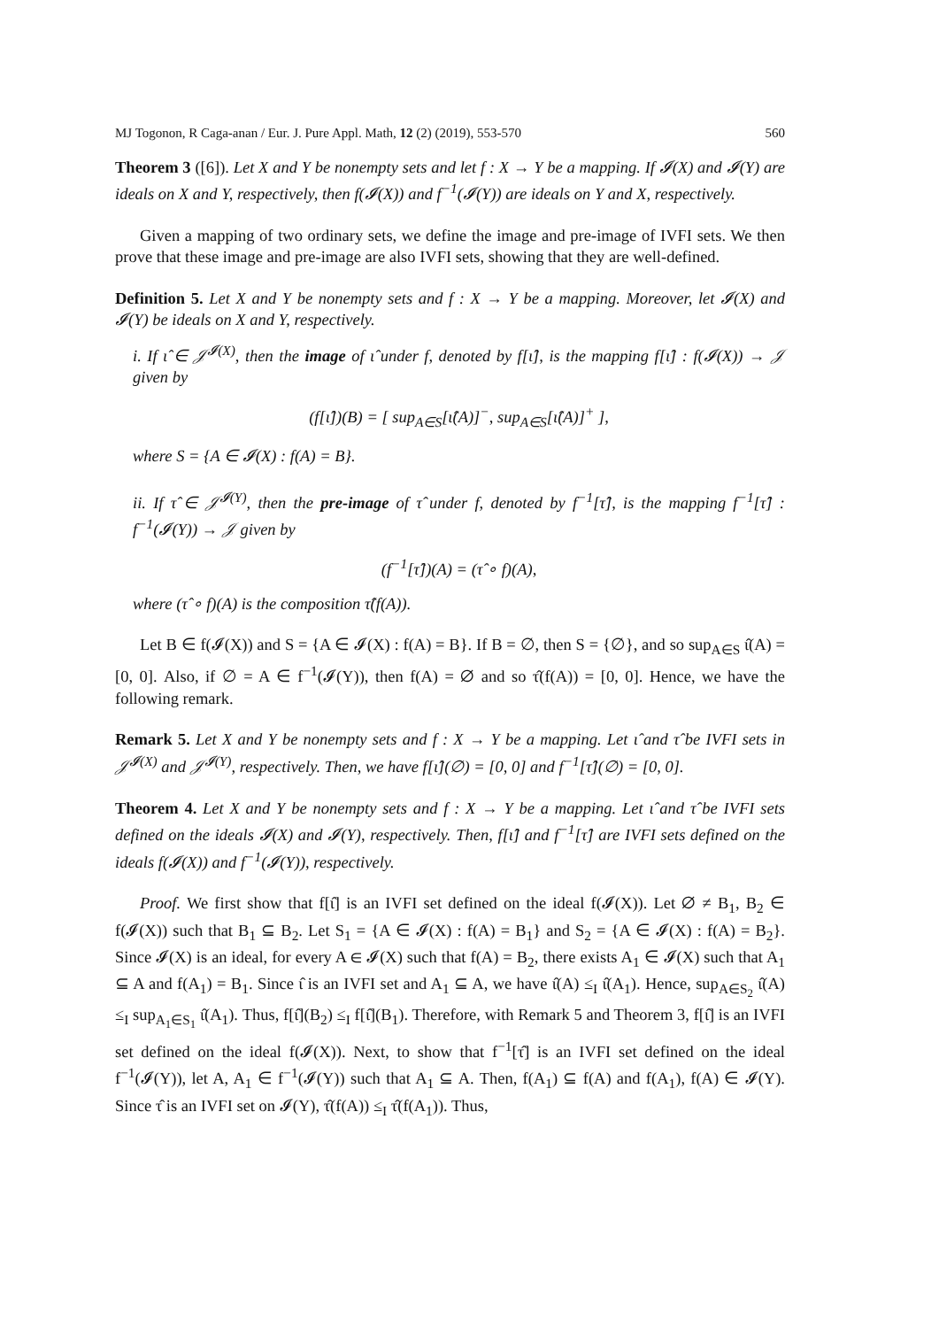MJ Togonon, R Caga-anan / Eur. J. Pure Appl. Math, 12 (2) (2019), 553-570 560
Theorem 3 ([6]). Let X and Y be nonempty sets and let f : X → Y be a mapping. If 𝓘(X) and 𝓘(Y) are ideals on X and Y, respectively, then f(𝓘(X)) and f<sup>−1</sup>(𝓘(Y)) are ideals on Y and X, respectively.
Given a mapping of two ordinary sets, we define the image and pre-image of IVFI sets. We then prove that these image and pre-image are also IVFI sets, showing that they are well-defined.
Definition 5. Let X and Y be nonempty sets and f : X → Y be a mapping. Moreover, let 𝓘(X) and 𝓘(Y) be ideals on X and Y, respectively.
i. If ι̂ ∈ 𝒥<sup>𝓘(X)</sup>, then the image of ι̂ under f, denoted by f[ι̂], is the mapping f[ι̂] : f(𝓘(X)) → 𝒥 given by
(f[ι̂])(B) = [ sup<sub>A∈S</sub>[ι̂(A)]<sup>−</sup>, sup<sub>A∈S</sub>[ι̂(A)]<sup>+</sup> ],
where S = {A ∈ 𝓘(X) : f(A) = B}.
ii. If τ̂ ∈ 𝒥<sup>𝓘(Y)</sup>, then the pre-image of τ̂ under f, denoted by f<sup>−1</sup>[τ̂], is the mapping f<sup>−1</sup>[τ̂] : f<sup>−1</sup>(𝓘(Y)) → 𝒥 given by
(f<sup>−1</sup>[τ̂])(A) = (τ̂ ∘ f)(A),
where (τ̂ ∘ f)(A) is the composition τ̂(f(A)).
Let B ∈ f(𝓘(X)) and S = {A ∈ 𝓘(X) : f(A) = B}. If B = ∅, then S = {∅}, and so sup<sub>A∈S</sub> ι̂(A) = [0, 0]. Also, if ∅ = A ∈ f<sup>−1</sup>(𝓘(Y)), then f(A) = ∅ and so τ̂(f(A)) = [0, 0]. Hence, we have the following remark.
Remark 5. Let X and Y be nonempty sets and f : X → Y be a mapping. Let ι̂ and τ̂ be IVFI sets in 𝒥<sup>𝓘(X)</sup> and 𝒥<sup>𝓘(Y)</sup>, respectively. Then, we have f[ι̂](∅) = [0, 0] and f<sup>−1</sup>[τ̂](∅) = [0, 0].
Theorem 4. Let X and Y be nonempty sets and f : X → Y be a mapping. Let ι̂ and τ̂ be IVFI sets defined on the ideals 𝓘(X) and 𝓘(Y), respectively. Then, f[ι̂] and f<sup>−1</sup>[τ̂] are IVFI sets defined on the ideals f(𝓘(X)) and f<sup>−1</sup>(𝓘(Y)), respectively.
Proof. We first show that f[ι̂] is an IVFI set defined on the ideal f(𝓘(X)). Let ∅ ≠ B<sub>1</sub>, B<sub>2</sub> ∈ f(𝓘(X)) such that B<sub>1</sub> ⊆ B<sub>2</sub>. Let S<sub>1</sub> = {A ∈ 𝓘(X) : f(A) = B<sub>1</sub>} and S<sub>2</sub> = {A ∈ 𝓘(X) : f(A) = B<sub>2</sub>}. Since 𝓘(X) is an ideal, for every A ∈ 𝓘(X) such that f(A) = B<sub>2</sub>, there exists A<sub>1</sub> ∈ 𝓘(X) such that A<sub>1</sub> ⊆ A and f(A<sub>1</sub>) = B<sub>1</sub>. Since ι̂ is an IVFI set and A<sub>1</sub> ⊆ A, we have ι̂(A) ≤<sub>I</sub> ι̂(A<sub>1</sub>). Hence, sup<sub>A∈S<sub>2</sub></sub> ι̂(A) ≤<sub>I</sub> sup<sub>A<sub>1</sub>∈S<sub>1</sub></sub> ι̂(A<sub>1</sub>). Thus, f[ι̂](B<sub>2</sub>) ≤<sub>I</sub> f[ι̂](B<sub>1</sub>). Therefore, with Remark 5 and Theorem 3, f[ι̂] is an IVFI set defined on the ideal f(𝓘(X)). Next, to show that f<sup>−1</sup>[τ̂] is an IVFI set defined on the ideal f<sup>−1</sup>(𝓘(Y)), let A, A<sub>1</sub> ∈ f<sup>−1</sup>(𝓘(Y)) such that A<sub>1</sub> ⊆ A. Then, f(A<sub>1</sub>) ⊆ f(A) and f(A<sub>1</sub>), f(A) ∈ 𝓘(Y). Since τ̂ is an IVFI set on 𝓘(Y), τ̂(f(A)) ≤<sub>I</sub> τ̂(f(A<sub>1</sub>)). Thus,